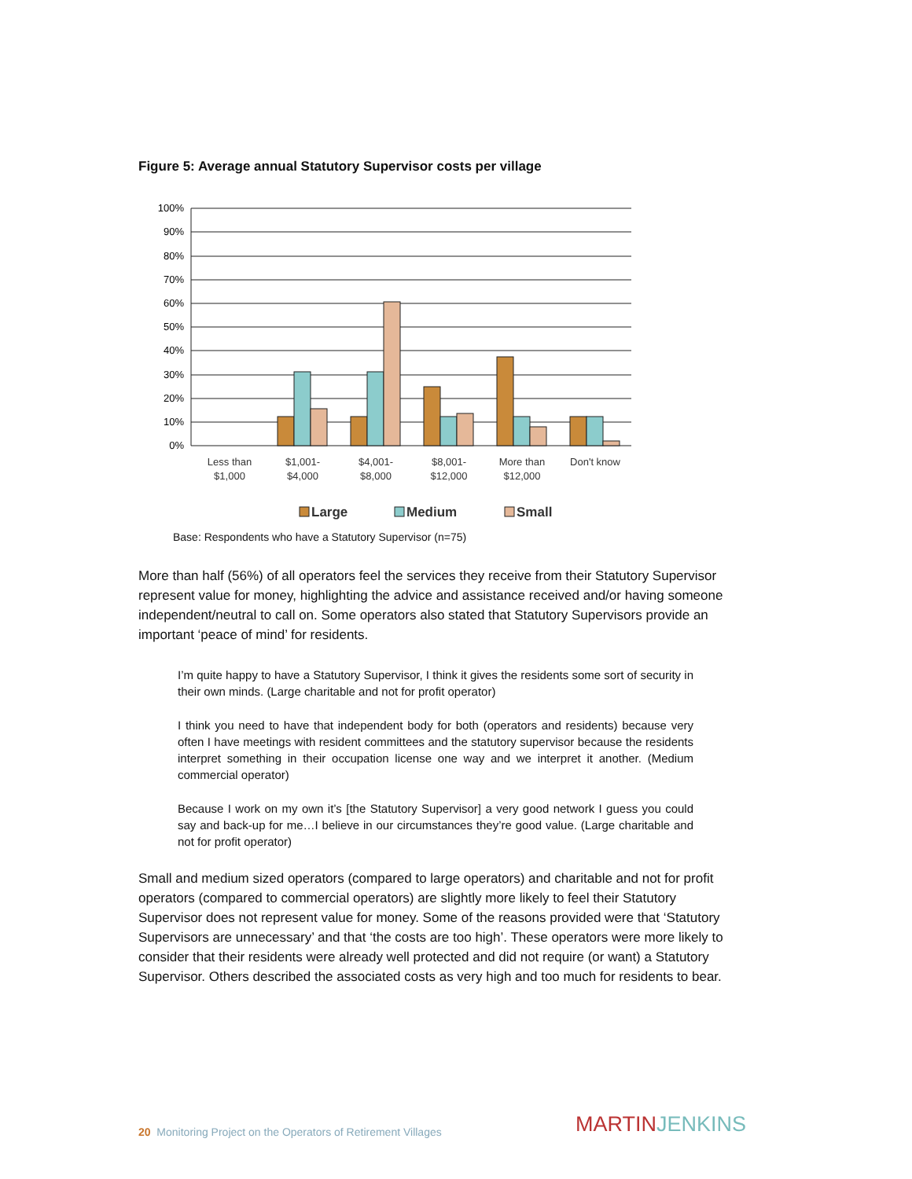Figure 5: Average annual Statutory Supervisor costs per village
100%
90%
80%
70%
60%
50%
40%
30%
20%
10%
0%
Less than
$1,000
$1,001-
$4,000
$4,001-
$8,000
$8,001-
$12,000
More than
$12,000
Don't know
Large
Medium
Small
Base: Respondents who have a Statutory Supervisor (n=75)
More than half (56%) of all operators feel the services they receive from their Statutory Supervisor represent value for money, highlighting the advice and assistance received and/or having someone independent/neutral to call on. Some operators also stated that Statutory Supervisors provide an important ‘peace of mind’ for residents.
I’m quite happy to have a Statutory Supervisor, I think it gives the residents some sort of security in their own minds. (Large charitable and not for profit operator)
I think you need to have that independent body for both (operators and residents) because very often I have meetings with resident committees and the statutory supervisor because the residents interpret something in their occupation license one way and we interpret it another. (Medium commercial operator)
Because I work on my own it’s [the Statutory Supervisor] a very good network I guess you could say and back-up for me…I believe in our circumstances they’re good value. (Large charitable and not for profit operator)
Small and medium sized operators (compared to large operators) and charitable and not for profit operators (compared to commercial operators) are slightly more likely to feel their Statutory Supervisor does not represent value for money. Some of the reasons provided were that ‘Statutory Supervisors are unnecessary’ and that ‘the costs are too high’. These operators were more likely to consider that their residents were already well protected and did not require (or want) a Statutory Supervisor. Others described the associated costs as very high and too much for residents to bear.
20 Monitoring Project on the Operators of Retirement Villages
MARTINJENKINS